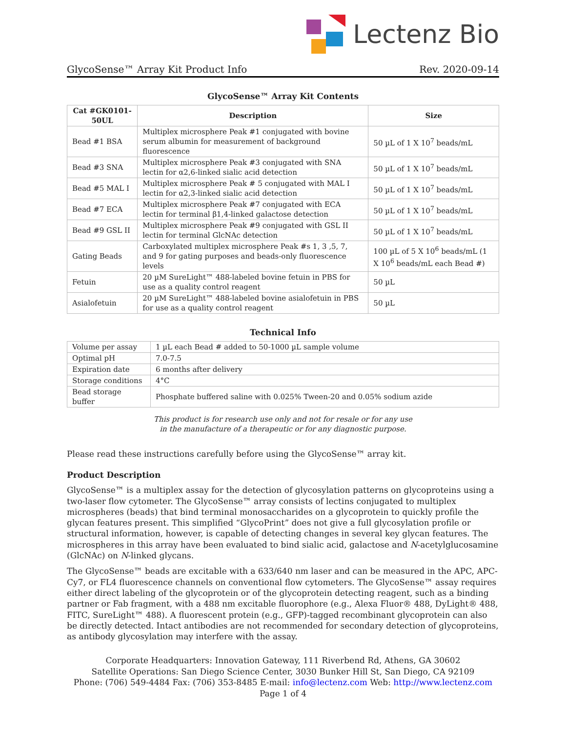Lectenz Bio
GlycoSense™ Array Kit Product Info Rev. 2020-09-14
GlycoSense™ Array Kit Contents
| Cat #GK0101-50UL | Description | Size |
| --- | --- | --- |
| Bead #1 BSA | Multiplex microsphere Peak #1 conjugated with bovine serum albumin for measurement of background fluorescence | 50 µL of 1 X 10<sup>7</sup> beads/mL |
| Bead #3 SNA | Multiplex microsphere Peak #3 conjugated with SNA lectin for α2,6-linked sialic acid detection | 50 µL of 1 X 10<sup>7</sup> beads/mL |
| Bead #5 MAL I | Multiplex microsphere Peak # 5 conjugated with MAL I lectin for α2,3-linked sialic acid detection | 50 µL of 1 X 10<sup>7</sup> beads/mL |
| Bead #7 ECA | Multiplex microsphere Peak #7 conjugated with ECA lectin for terminal β1,4-linked galactose detection | 50 µL of 1 X 10<sup>7</sup> beads/mL |
| Bead #9 GSL II | Multiplex microsphere Peak #9 conjugated with GSL II lectin for terminal GlcNAc detection | 50 µL of 1 X 10<sup>7</sup> beads/mL |
| Gating Beads | Carboxylated multiplex microsphere Peak #s 1, 3 ,5, 7, and 9 for gating purposes and beads-only fluorescence levels | 100 µL of 5 X 10<sup>6</sup> beads/mL (1 X 10<sup>6</sup> beads/mL each Bead #) |
| Fetuin | 20 µM SureLight™ 488-labeled bovine fetuin in PBS for use as a quality control reagent | 50 µL |
| Asialofetuin | 20 µM SureLight™ 488-labeled bovine asialofetuin in PBS for use as a quality control reagent | 50 µL |
Technical Info
| Volume per assay | 1 µL each Bead # added to 50-1000 µL sample volume |
| Optimal pH | 7.0-7.5 |
| Expiration date | 6 months after delivery |
| Storage conditions | 4°C |
| Bead storage buffer | Phosphate buffered saline with 0.025% Tween-20 and 0.05% sodium azide |
This product is for research use only and not for resale or for any use
in the manufacture of a therapeutic or for any diagnostic purpose.
Please read these instructions carefully before using the GlycoSense™ array kit.
Product Description
GlycoSense™ is a multiplex assay for the detection of glycosylation patterns on glycoproteins using a two-laser flow cytometer. The GlycoSense™ array consists of lectins conjugated to multiplex microspheres (beads) that bind terminal monosaccharides on a glycoprotein to quickly profile the glycan features present. This simplified “GlycoPrint” does not give a full glycosylation profile or structural information, however, is capable of detecting changes in several key glycan features. The microspheres in this array have been evaluated to bind sialic acid, galactose and N-acetylglucosamine (GlcNAc) on N-linked glycans.
The GlycoSense™ beads are excitable with a 633/640 nm laser and can be measured in the APC, APC-Cy7, or FL4 fluorescence channels on conventional flow cytometers. The GlycoSense™ assay requires either direct labeling of the glycoprotein or of the glycoprotein detecting reagent, such as a binding partner or Fab fragment, with a 488 nm excitable fluorophore (e.g., Alexa Fluor® 488, DyLight® 488, FITC, SureLight™ 488). A fluorescent protein (e.g., GFP)-tagged recombinant glycoprotein can also be directly detected. Intact antibodies are not recommended for secondary detection of glycoproteins, as antibody glycosylation may interfere with the assay.
Corporate Headquarters: Innovation Gateway, 111 Riverbend Rd, Athens, GA 30602
Satellite Operations: San Diego Science Center, 3030 Bunker Hill St, San Diego, CA 92109
Phone: (706) 549-4484 Fax: (706) 353-8485 E-mail: info@lectenz.com Web: http://www.lectenz.com
Page 1 of 4